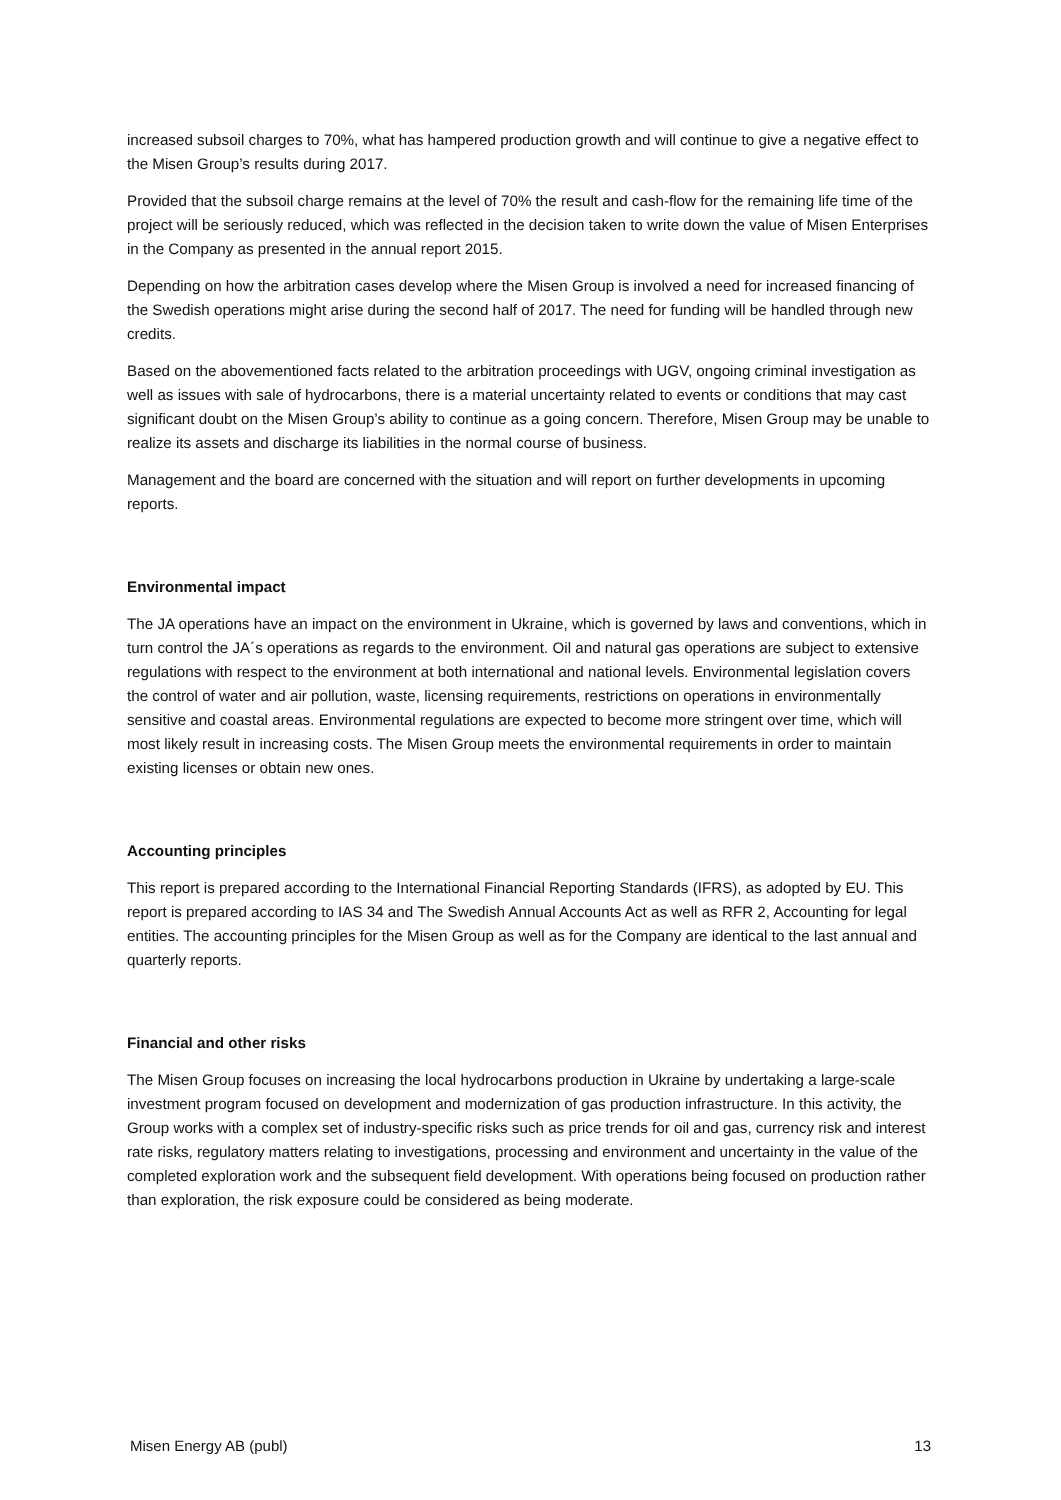increased subsoil charges to 70%, what has hampered production growth and will continue to give a negative effect to the Misen Group’s results during 2017.
Provided that the subsoil charge remains at the level of 70% the result and cash-flow for the remaining life time of the project will be seriously reduced, which was reflected in the decision taken to write down the value of Misen Enterprises in the Company as presented in the annual report 2015.
Depending on how the arbitration cases develop where the Misen Group is involved a need for increased financing of the Swedish operations might arise during the second half of 2017. The need for funding will be handled through new credits.
Based on the abovementioned facts related to the arbitration proceedings with UGV, ongoing criminal investigation as well as issues with sale of hydrocarbons, there is a material uncertainty related to events or conditions that may cast significant doubt on the Misen Group’s ability to continue as a going concern. Therefore, Misen Group may be unable to realize its assets and discharge its liabilities in the normal course of business.
Management and the board are concerned with the situation and will report on further developments in upcoming reports.
Environmental impact
The JA operations have an impact on the environment in Ukraine, which is governed by laws and conventions, which in turn control the JA´s operations as regards to the environment. Oil and natural gas operations are subject to extensive regulations with respect to the environment at both international and national levels. Environmental legislation covers the control of water and air pollution, waste, licensing requirements, restrictions on operations in environmentally sensitive and coastal areas. Environmental regulations are expected to become more stringent over time, which will most likely result in increasing costs. The Misen Group meets the environmental requirements in order to maintain existing licenses or obtain new ones.
Accounting principles
This report is prepared according to the International Financial Reporting Standards (IFRS), as adopted by EU. This report is prepared according to IAS 34 and The Swedish Annual Accounts Act as well as RFR 2, Accounting for legal entities. The accounting principles for the Misen Group as well as for the Company are identical to the last annual and quarterly reports.
Financial and other risks
The Misen Group focuses on increasing the local hydrocarbons production in Ukraine by undertaking a large-scale investment program focused on development and modernization of gas production infrastructure. In this activity, the Group works with a complex set of industry-specific risks such as price trends for oil and gas, currency risk and interest rate risks, regulatory matters relating to investigations, processing and environment and uncertainty in the value of the completed exploration work and the subsequent field development. With operations being focused on production rather than exploration, the risk exposure could be considered as being moderate.
Misen Energy AB (publ) 13